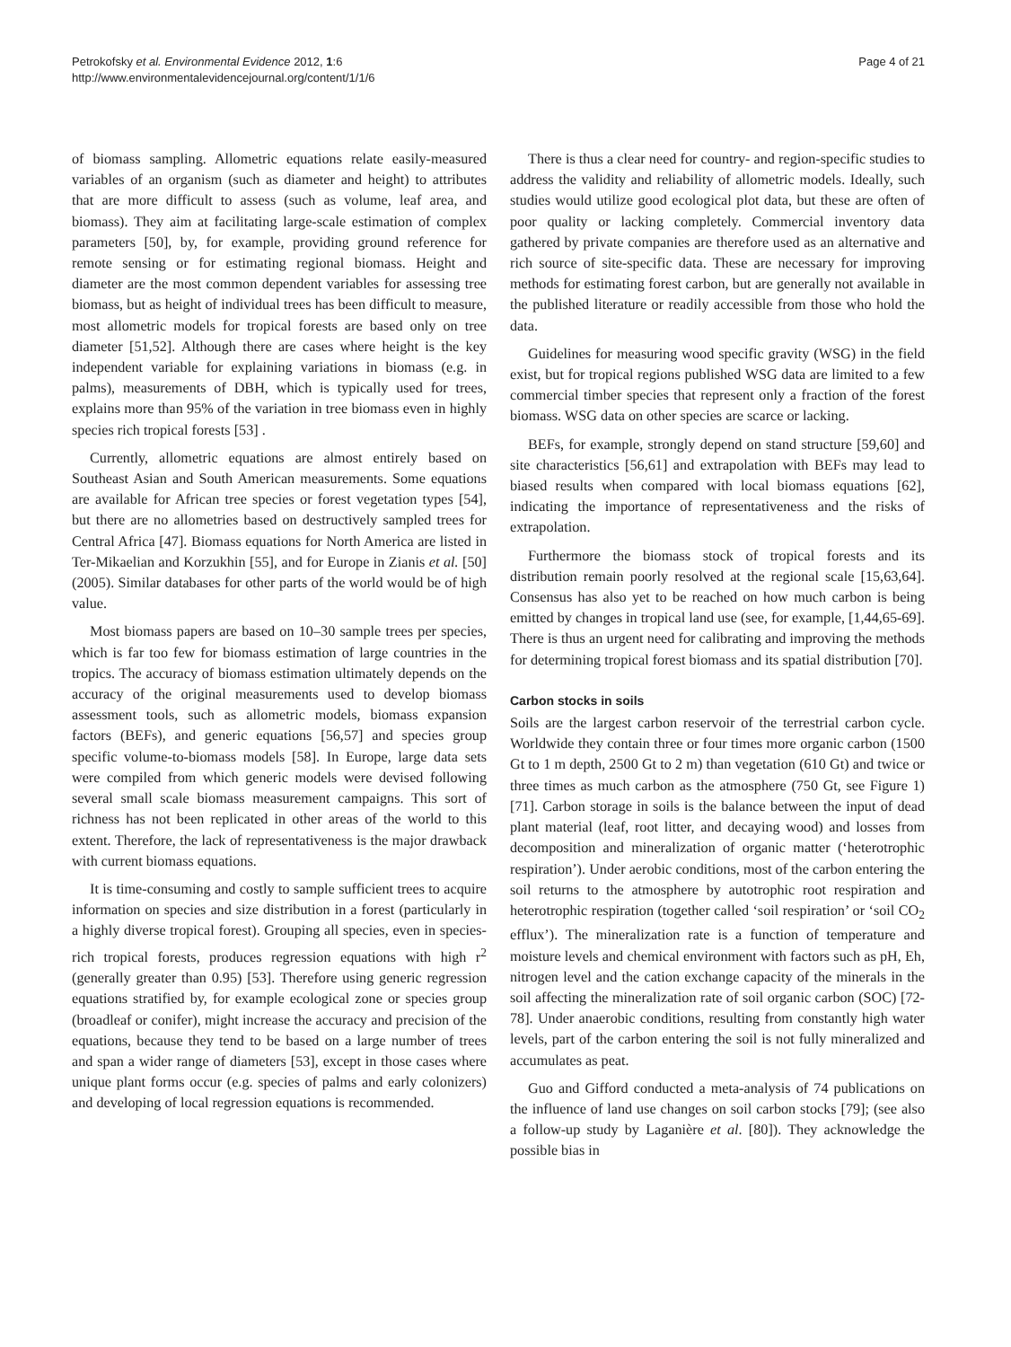Petrokofsky et al. Environmental Evidence 2012, 1:6
http://www.environmentalevidencejournal.org/content/1/1/6
Page 4 of 21
of biomass sampling. Allometric equations relate easily-measured variables of an organism (such as diameter and height) to attributes that are more difficult to assess (such as volume, leaf area, and biomass). They aim at facilitating large-scale estimation of complex parameters [50], by, for example, providing ground reference for remote sensing or for estimating regional biomass. Height and diameter are the most common dependent variables for assessing tree biomass, but as height of individual trees has been difficult to measure, most allometric models for tropical forests are based only on tree diameter [51,52]. Although there are cases where height is the key independent variable for explaining variations in biomass (e.g. in palms), measurements of DBH, which is typically used for trees, explains more than 95% of the variation in tree biomass even in highly species rich tropical forests [53] .
Currently, allometric equations are almost entirely based on Southeast Asian and South American measurements. Some equations are available for African tree species or forest vegetation types [54], but there are no allometries based on destructively sampled trees for Central Africa [47]. Biomass equations for North America are listed in Ter-Mikaelian and Korzukhin [55], and for Europe in Zianis et al. [50] (2005). Similar databases for other parts of the world would be of high value.
Most biomass papers are based on 10–30 sample trees per species, which is far too few for biomass estimation of large countries in the tropics. The accuracy of biomass estimation ultimately depends on the accuracy of the original measurements used to develop biomass assessment tools, such as allometric models, biomass expansion factors (BEFs), and generic equations [56,57] and species group specific volume-to-biomass models [58]. In Europe, large data sets were compiled from which generic models were devised following several small scale biomass measurement campaigns. This sort of richness has not been replicated in other areas of the world to this extent. Therefore, the lack of representativeness is the major drawback with current biomass equations.
It is time-consuming and costly to sample sufficient trees to acquire information on species and size distribution in a forest (particularly in a highly diverse tropical forest). Grouping all species, even in species-rich tropical forests, produces regression equations with high r<sup>2</sup> (generally greater than 0.95) [53]. Therefore using generic regression equations stratified by, for example ecological zone or species group (broadleaf or conifer), might increase the accuracy and precision of the equations, because they tend to be based on a large number of trees and span a wider range of diameters [53], except in those cases where unique plant forms occur (e.g. species of palms and early colonizers) and developing of local regression equations is recommended.
There is thus a clear need for country- and region-specific studies to address the validity and reliability of allometric models. Ideally, such studies would utilize good ecological plot data, but these are often of poor quality or lacking completely. Commercial inventory data gathered by private companies are therefore used as an alternative and rich source of site-specific data. These are necessary for improving methods for estimating forest carbon, but are generally not available in the published literature or readily accessible from those who hold the data.
Guidelines for measuring wood specific gravity (WSG) in the field exist, but for tropical regions published WSG data are limited to a few commercial timber species that represent only a fraction of the forest biomass. WSG data on other species are scarce or lacking.
BEFs, for example, strongly depend on stand structure [59,60] and site characteristics [56,61] and extrapolation with BEFs may lead to biased results when compared with local biomass equations [62], indicating the importance of representativeness and the risks of extrapolation.
Furthermore the biomass stock of tropical forests and its distribution remain poorly resolved at the regional scale [15,63,64]. Consensus has also yet to be reached on how much carbon is being emitted by changes in tropical land use (see, for example, [1,44,65-69]. There is thus an urgent need for calibrating and improving the methods for determining tropical forest biomass and its spatial distribution [70].
Carbon stocks in soils
Soils are the largest carbon reservoir of the terrestrial carbon cycle. Worldwide they contain three or four times more organic carbon (1500 Gt to 1 m depth, 2500 Gt to 2 m) than vegetation (610 Gt) and twice or three times as much carbon as the atmosphere (750 Gt, see Figure 1) [71]. Carbon storage in soils is the balance between the input of dead plant material (leaf, root litter, and decaying wood) and losses from decomposition and mineralization of organic matter (‘heterotrophic respiration’). Under aerobic conditions, most of the carbon entering the soil returns to the atmosphere by autotrophic root respiration and heterotrophic respiration (together called ‘soil respiration’ or ‘soil CO<sub>2</sub> efflux’). The mineralization rate is a function of temperature and moisture levels and chemical environment with factors such as pH, Eh, nitrogen level and the cation exchange capacity of the minerals in the soil affecting the mineralization rate of soil organic carbon (SOC) [72-78]. Under anaerobic conditions, resulting from constantly high water levels, part of the carbon entering the soil is not fully mineralized and accumulates as peat.
Guo and Gifford conducted a meta-analysis of 74 publications on the influence of land use changes on soil carbon stocks [79]; (see also a follow-up study by Laganière et al. [80]). They acknowledge the possible bias in